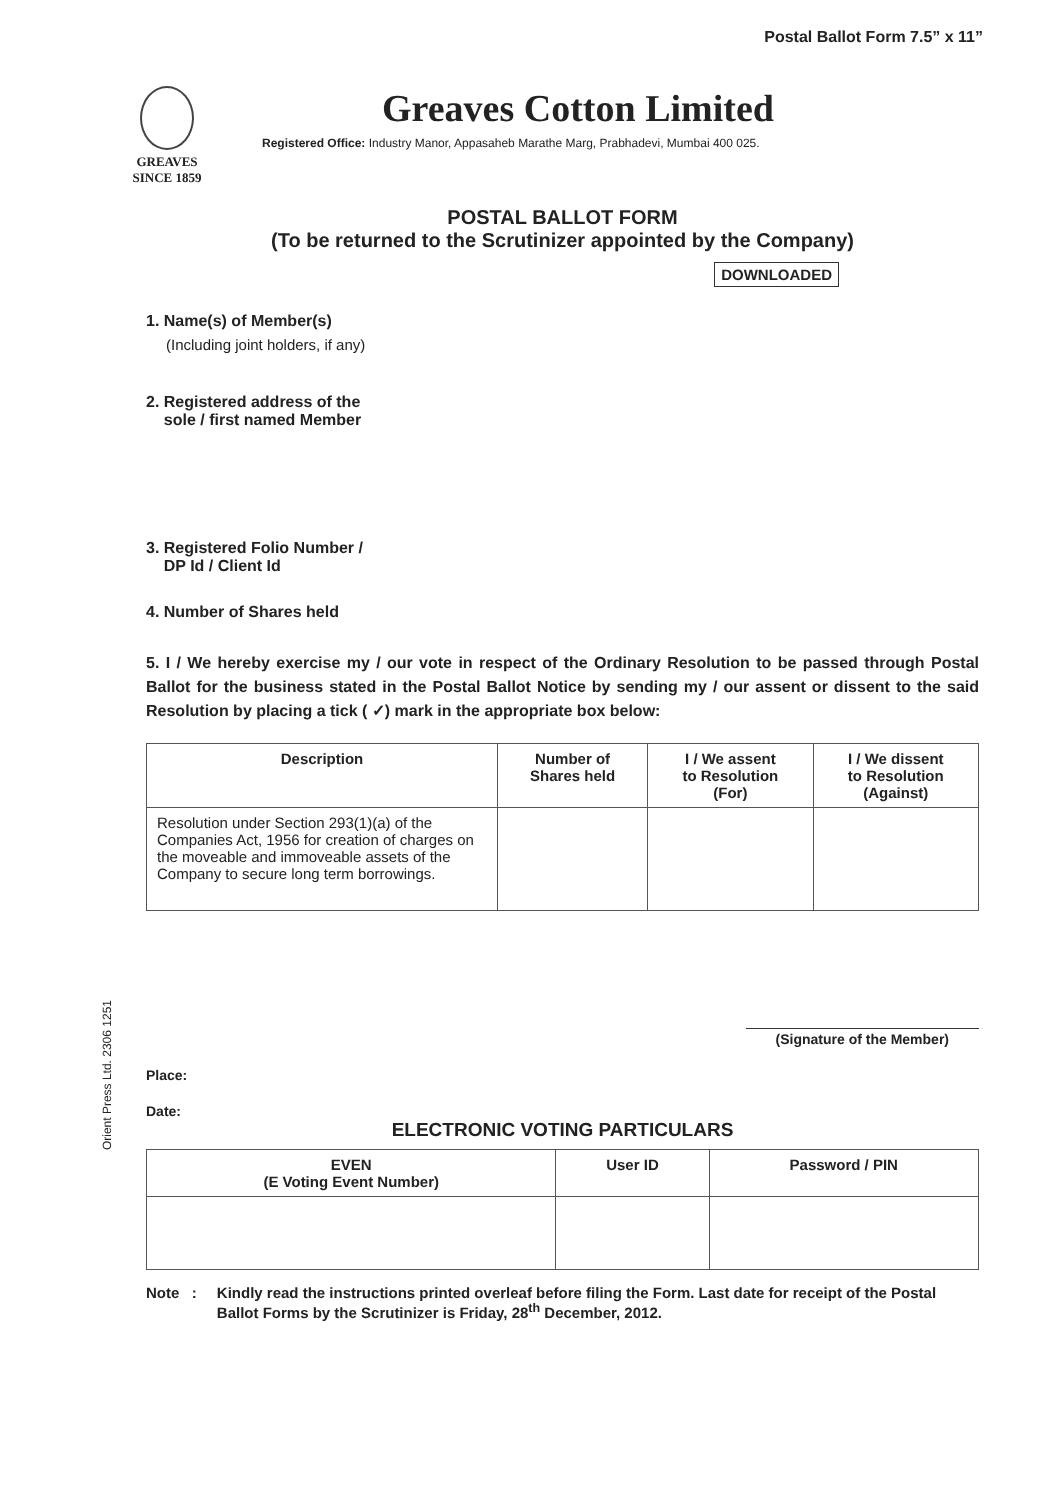Postal Ballot Form 7.5” x 11”
GREAVES
SINCE 1859
Greaves Cotton Limited
Registered Office: Industry Manor, Appasaheb Marathe Marg, Prabhadevi, Mumbai 400 025.
POSTAL BALLOT FORM
(To be returned to the Scrutinizer appointed by the Company)
DOWNLOADED
1. Name(s) of Member(s)
(Including joint holders, if any)
2. Registered address of the
sole / first named Member
3. Registered Folio Number /
DP Id / Client Id
4. Number of Shares held
5. I / We hereby exercise my / our vote in respect of the Ordinary Resolution to be passed through Postal Ballot for the business stated in the Postal Ballot Notice by sending my / our assent or dissent to the said Resolution by placing a tick ( ✓) mark in the appropriate box below:
| Description | Number of Shares held | I / We assent to Resolution (For) | I / We dissent to Resolution (Against) |
| --- | --- | --- | --- |
| Resolution under Section 293(1)(a) of the Companies Act, 1956 for creation of charges on the moveable and immoveable assets of the Company to secure long term borrowings. | | | |
(Signature of the Member)
Place:
Date:
ELECTRONIC VOTING PARTICULARS
| EVEN (E Voting Event Number) | User ID | Password / PIN |
| --- | --- | --- |
Note : Kindly read the instructions printed overleaf before filing the Form. Last date for receipt of the Postal Ballot Forms by the Scrutinizer is Friday, 28<sup>th</sup> December, 2012.
Orient Press Ltd. 2306 1251